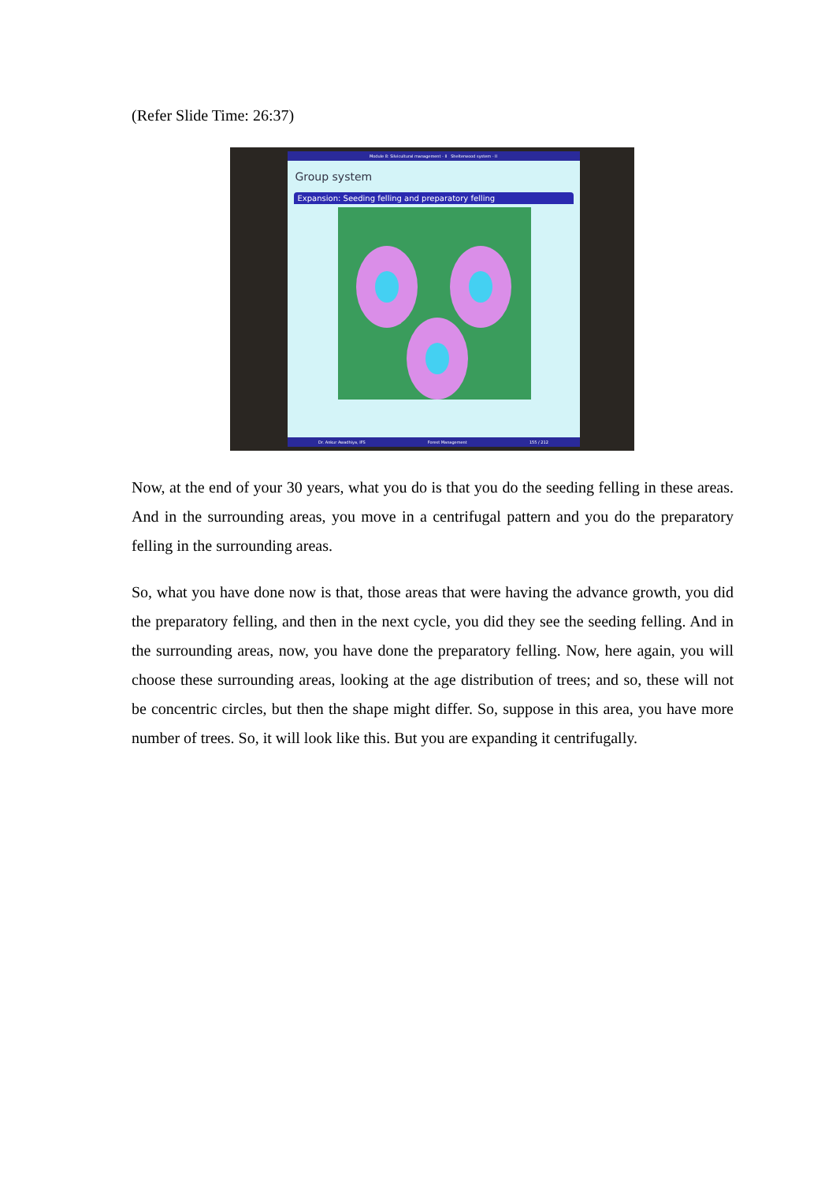(Refer Slide Time: 26:37)
Module 8: Silvicultural management - II Shelterwood system - II
Group system
Expansion: Seeding felling and preparatory felling
Dr. Ankur Awadhiya, IFS Forest Management 155 / 212
Now, at the end of your 30 years, what you do is that you do the seeding felling in these areas. And in the surrounding areas, you move in a centrifugal pattern and you do the preparatory felling in the surrounding areas.
So, what you have done now is that, those areas that were having the advance growth, you did the preparatory felling, and then in the next cycle, you did they see the seeding felling. And in the surrounding areas, now, you have done the preparatory felling. Now, here again, you will choose these surrounding areas, looking at the age distribution of trees; and so, these will not be concentric circles, but then the shape might differ. So, suppose in this area, you have more number of trees. So, it will look like this. But you are expanding it centrifugally.